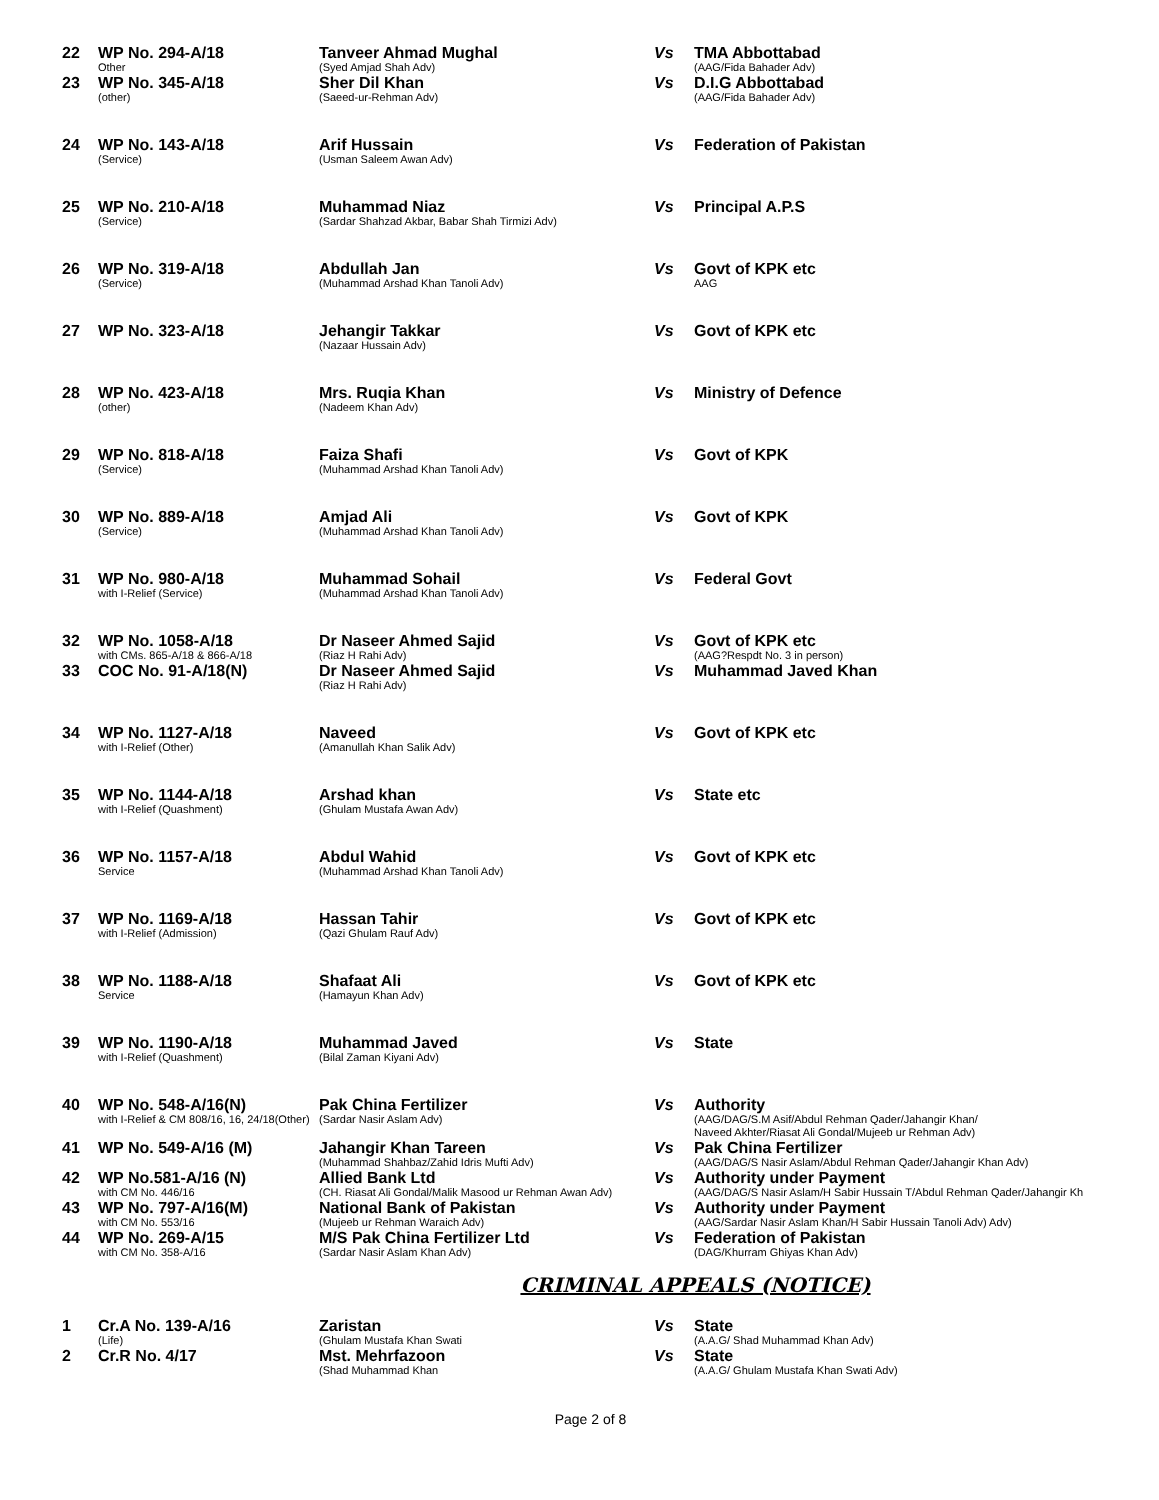| 22 | WP No. 294-A/18 Other | Tanveer Ahmad Mughal (Syed Amjad Shah Adv) | Vs | TMA Abbottabad (AAG/Fida Bahader Adv) |
| 23 | WP No. 345-A/18 (other) | Sher Dil Khan (Saeed-ur-Rehman Adv) | Vs | D.I.G Abbottabad (AAG/Fida Bahader Adv) |
| 24 | WP No. 143-A/18 (Service) | Arif Hussain (Usman Saleem Awan Adv) | Vs | Federation of Pakistan |
| 25 | WP No. 210-A/18 (Service) | Muhammad Niaz (Sardar Shahzad Akbar, Babar Shah Tirmizi Adv) | Vs | Principal A.P.S |
| 26 | WP No. 319-A/18 (Service) | Abdullah Jan (Muhammad Arshad Khan Tanoli Adv) | Vs | Govt of KPK etc AAG |
| 27 | WP No. 323-A/18 | Jehangir Takkar (Nazaar Hussain Adv) | Vs | Govt of KPK etc |
| 28 | WP No. 423-A/18 (other) | Mrs. Ruqia Khan (Nadeem Khan Adv) | Vs | Ministry of Defence |
| 29 | WP No. 818-A/18 (Service) | Faiza Shafi (Muhammad Arshad Khan Tanoli Adv) | Vs | Govt of KPK |
| 30 | WP No. 889-A/18 (Service) | Amjad Ali (Muhammad Arshad Khan Tanoli Adv) | Vs | Govt of KPK |
| 31 | WP No. 980-A/18 with I-Relief (Service) | Muhammad Sohail (Muhammad Arshad Khan Tanoli Adv) | Vs | Federal Govt |
| 32 | WP No. 1058-A/18 with CMs. 865-A/18 & 866-A/18 | Dr Naseer Ahmed Sajid (Riaz H Rahi Adv) | Vs | Govt of KPK etc (AAG?Respdt No. 3 in person) |
| 33 | COC No. 91-A/18(N) | Dr Naseer Ahmed Sajid (Riaz H Rahi Adv) | Vs | Muhammad Javed Khan |
| 34 | WP No. 1127-A/18 with I-Relief (Other) | Naveed (Amanullah Khan Salik Adv) | Vs | Govt of KPK etc |
| 35 | WP No. 1144-A/18 with I-Relief (Quashment) | Arshad khan (Ghulam Mustafa Awan Adv) | Vs | State etc |
| 36 | WP No. 1157-A/18 Service | Abdul Wahid (Muhammad Arshad Khan Tanoli Adv) | Vs | Govt of KPK etc |
| 37 | WP No. 1169-A/18 with I-Relief (Admission) | Hassan Tahir (Qazi Ghulam Rauf Adv) | Vs | Govt of KPK etc |
| 38 | WP No. 1188-A/18 Service | Shafaat Ali (Hamayun Khan Adv) | Vs | Govt of KPK etc |
| 39 | WP No. 1190-A/18 with I-Relief (Quashment) | Muhammad Javed (Bilal Zaman Kiyani Adv) | Vs | State |
| 40 | WP No. 548-A/16(N) with I-Relief & CM 808/16, 16, 24/18(Other) | Pak China Fertilizer (Sardar Nasir Aslam Adv) | Vs | Authority (AAG/DAG/S.M Asif/Abdul Rehman Qader/Jahangir Khan/ Naveed Akhter/Riasat Ali Gondal/Mujeeb ur Rehman Adv) |
| 41 | WP No. 549-A/16 (M) | Jahangir Khan Tareen (Muhammad Shahbaz/Zahid Idris Mufti Adv) | Vs | Pak China Fertilizer (AAG/DAG/S Nasir Aslam/Abdul Rehman Qader/Jahangir Khan Adv) |
| 42 | WP No.581-A/16 (N) with CM No. 446/16 | Allied Bank Ltd (CH. Riasat Ali Gondal/Malik Masood ur Rehman Awan Adv) | Vs | Authority under Payment (AAG/DAG/S Nasir Aslam/H Sabir Hussain T/Abdul Rehman Qader/Jahangir Kh |
| 43 | WP No. 797-A/16(M) with CM No. 553/16 | National Bank of Pakistan (Mujeeb ur Rehman Waraich Adv) | Vs | Authority under Payment (AAG/Sardar Nasir Aslam Khan/H Sabir Hussain Tanoli Adv) Adv) |
| 44 | WP No. 269-A/15 with CM No. 358-A/16 | M/S Pak China Fertilizer Ltd (Sardar Nasir Aslam Khan Adv) | Vs | Federation of Pakistan (DAG/Khurram Ghiyas Khan Adv) |
CRIMINAL APPEALS (NOTICE)
| 1 | Cr.A No. 139-A/16 (Life) | Zaristan (Ghulam Mustafa Khan Swati | Vs | State (A.A.G/ Shad Muhammad Khan Adv) |
| 2 | Cr.R No. 4/17 | Mst. Mehrfazoon (Shad Muhammad Khan | Vs | State (A.A.G/ Ghulam Mustafa Khan Swati Adv) |
Page 2 of 8